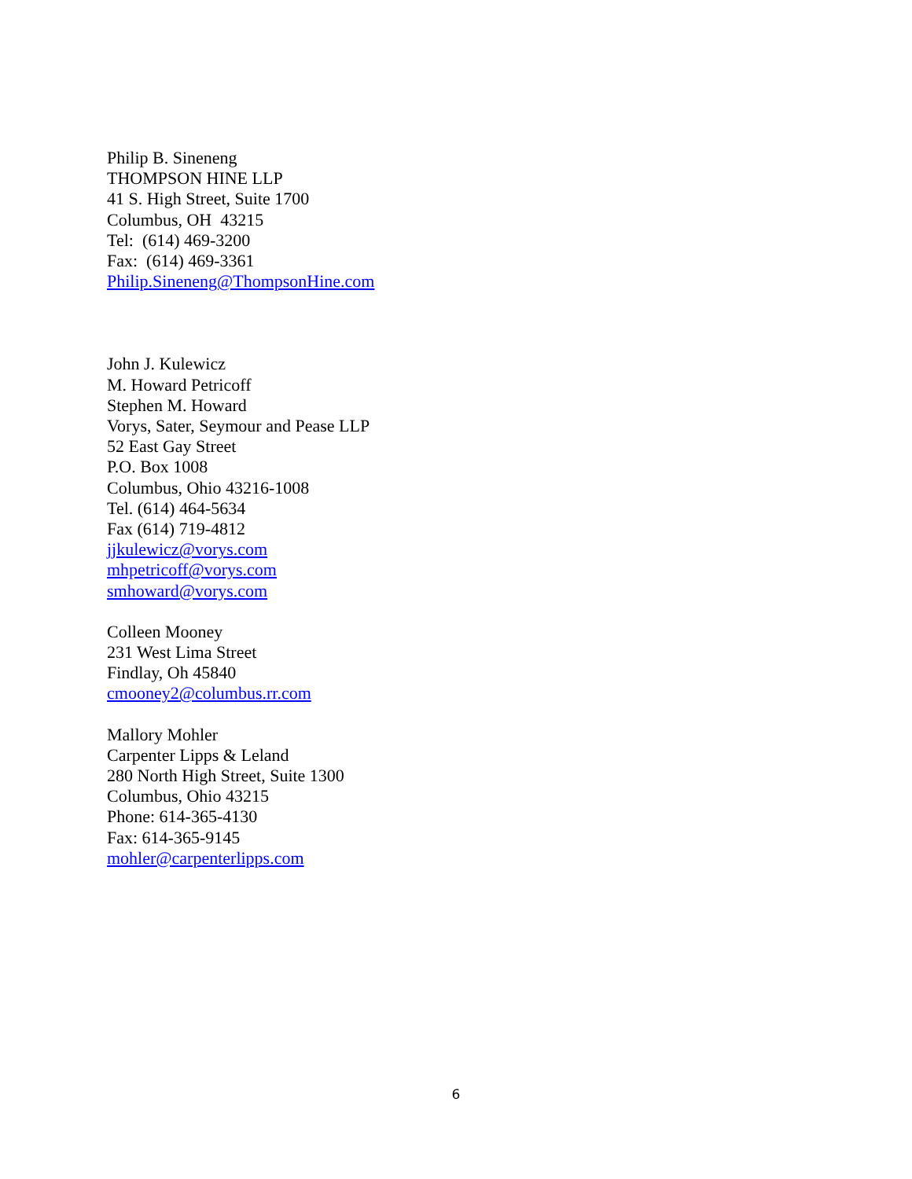Philip B. Sineneng
THOMPSON HINE LLP
41 S. High Street, Suite 1700
Columbus, OH 43215
Tel: (614) 469-3200
Fax: (614) 469-3361
Philip.Sineneng@ThompsonHine.com
John J. Kulewicz
M. Howard Petricoff
Stephen M. Howard
Vorys, Sater, Seymour and Pease LLP
52 East Gay Street
P.O. Box 1008
Columbus, Ohio 43216-1008
Tel. (614) 464-5634
Fax (614) 719-4812
jjkulewicz@vorys.com
mhpetricoff@vorys.com
smhoward@vorys.com
Colleen Mooney
231 West Lima Street
Findlay, Oh 45840
cmooney2@columbus.rr.com
Mallory Mohler
Carpenter Lipps & Leland
280 North High Street, Suite 1300
Columbus, Ohio 43215
Phone: 614-365-4130
Fax: 614-365-9145
mohler@carpenterlipps.com
6